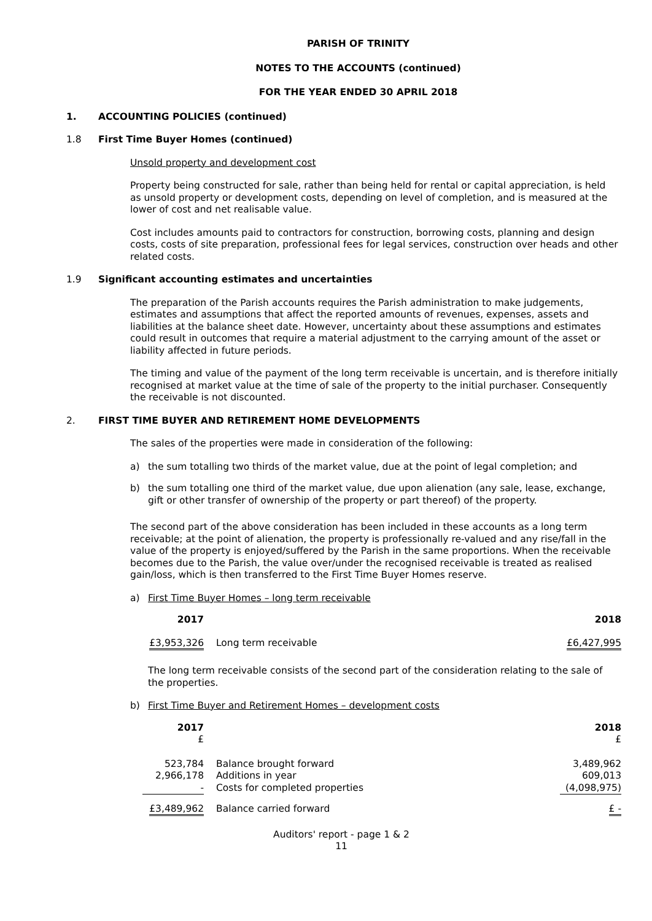PARISH OF TRINITY
NOTES TO THE ACCOUNTS (continued)
FOR THE YEAR ENDED 30 APRIL 2018
1. ACCOUNTING POLICIES (continued)
1.8 First Time Buyer Homes (continued)
Unsold property and development cost
Property being constructed for sale, rather than being held for rental or capital appreciation, is held as unsold property or development costs, depending on level of completion, and is measured at the lower of cost and net realisable value.
Cost includes amounts paid to contractors for construction, borrowing costs, planning and design costs, costs of site preparation, professional fees for legal services, construction over heads and other related costs.
1.9 Significant accounting estimates and uncertainties
The preparation of the Parish accounts requires the Parish administration to make judgements, estimates and assumptions that affect the reported amounts of revenues, expenses, assets and liabilities at the balance sheet date. However, uncertainty about these assumptions and estimates could result in outcomes that require a material adjustment to the carrying amount of the asset or liability affected in future periods.
The timing and value of the payment of the long term receivable is uncertain, and is therefore initially recognised at market value at the time of sale of the property to the initial purchaser. Consequently the receivable is not discounted.
2. FIRST TIME BUYER AND RETIREMENT HOME DEVELOPMENTS
The sales of the properties were made in consideration of the following:
a) the sum totalling two thirds of the market value, due at the point of legal completion; and
b) the sum totalling one third of the market value, due upon alienation (any sale, lease, exchange, gift or other transfer of ownership of the property or part thereof) of the property.
The second part of the above consideration has been included in these accounts as a long term receivable; at the point of alienation, the property is professionally re-valued and any rise/fall in the value of the property is enjoyed/suffered by the Parish in the same proportions. When the receivable becomes due to the Parish, the value over/under the recognised receivable is treated as realised gain/loss, which is then transferred to the First Time Buyer Homes reserve.
a) First Time Buyer Homes – long term receivable
| 2017 | | 2018 |
| --- | --- | --- |
| £3,953,326 | Long term receivable | £6,427,995 |
The long term receivable consists of the second part of the consideration relating to the sale of the properties.
b) First Time Buyer and Retirement Homes – development costs
| 2017 £ | | 2018 £ |
| --- | --- | --- |
| 523,784 | Balance brought forward | 3,489,962 |
| 2,966,178 | Additions in year | 609,013 |
| - | Costs for completed properties | (4,098,975) |
| £3,489,962 | Balance carried forward | £ - |
Auditors' report - page 1 & 2
11